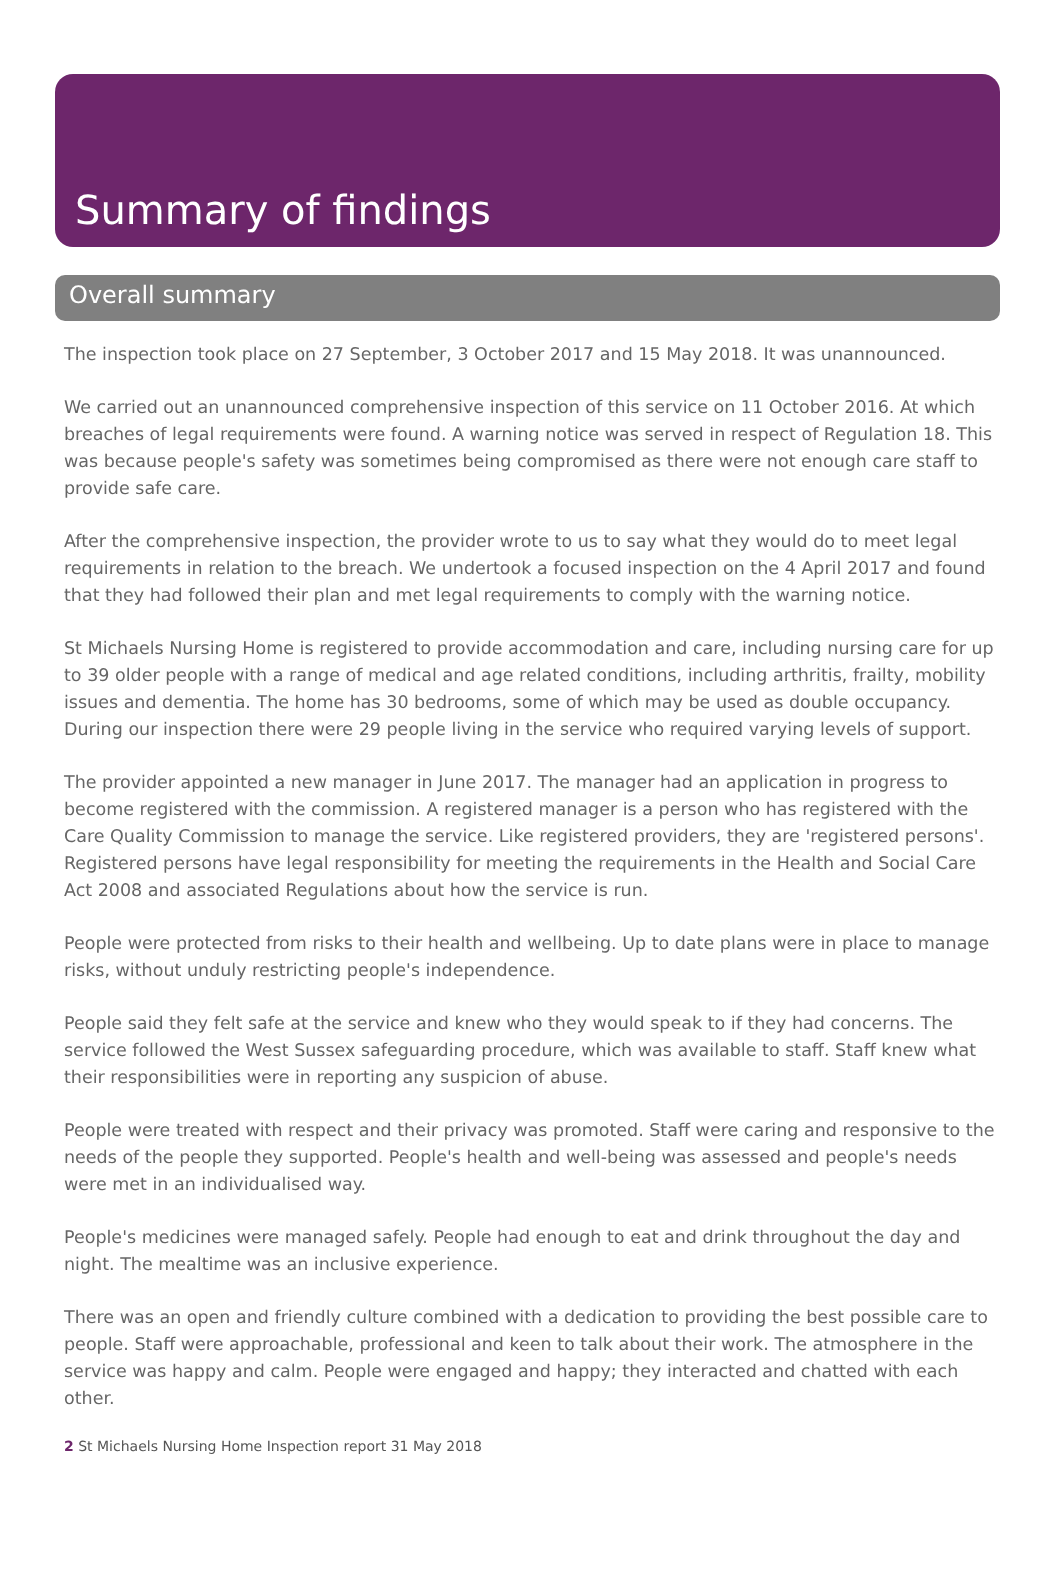Summary of findings
Overall summary
The inspection took place on 27 September, 3 October 2017 and 15 May 2018. It was unannounced.
We carried out an unannounced comprehensive inspection of this service on 11 October 2016. At which breaches of legal requirements were found. A warning notice was served in respect of Regulation 18. This was because people's safety was sometimes being compromised as there were not enough care staff to provide safe care.
After the comprehensive inspection, the provider wrote to us to say what they would do to meet legal requirements in relation to the breach. We undertook a focused inspection on the 4 April 2017 and found that they had followed their plan and met legal requirements to comply with the warning notice.
St Michaels Nursing Home is registered to provide accommodation and care, including nursing care for up to 39 older people with a range of medical and age related conditions, including arthritis, frailty, mobility issues and dementia. The home has 30 bedrooms, some of which may be used as double occupancy. During our inspection there were 29 people living in the service who required varying levels of support.
The provider appointed a new manager in June 2017. The manager had an application in progress to become registered with the commission. A registered manager is a person who has registered with the Care Quality Commission to manage the service. Like registered providers, they are 'registered persons'. Registered persons have legal responsibility for meeting the requirements in the Health and Social Care Act 2008 and associated Regulations about how the service is run.
People were protected from risks to their health and wellbeing. Up to date plans were in place to manage risks, without unduly restricting people's independence.
People said they felt safe at the service and knew who they would speak to if they had concerns. The service followed the West Sussex safeguarding procedure, which was available to staff. Staff knew what their responsibilities were in reporting any suspicion of abuse.
People were treated with respect and their privacy was promoted. Staff were caring and responsive to the needs of the people they supported. People's health and well-being was assessed and people's needs were met in an individualised way.
People's medicines were managed safely. People had enough to eat and drink throughout the day and night. The mealtime was an inclusive experience.
There was an open and friendly culture combined with a dedication to providing the best possible care to people. Staff were approachable, professional and keen to talk about their work. The atmosphere in the service was happy and calm. People were engaged and happy; they interacted and chatted with each other.
2 St Michaels Nursing Home Inspection report 31 May 2018